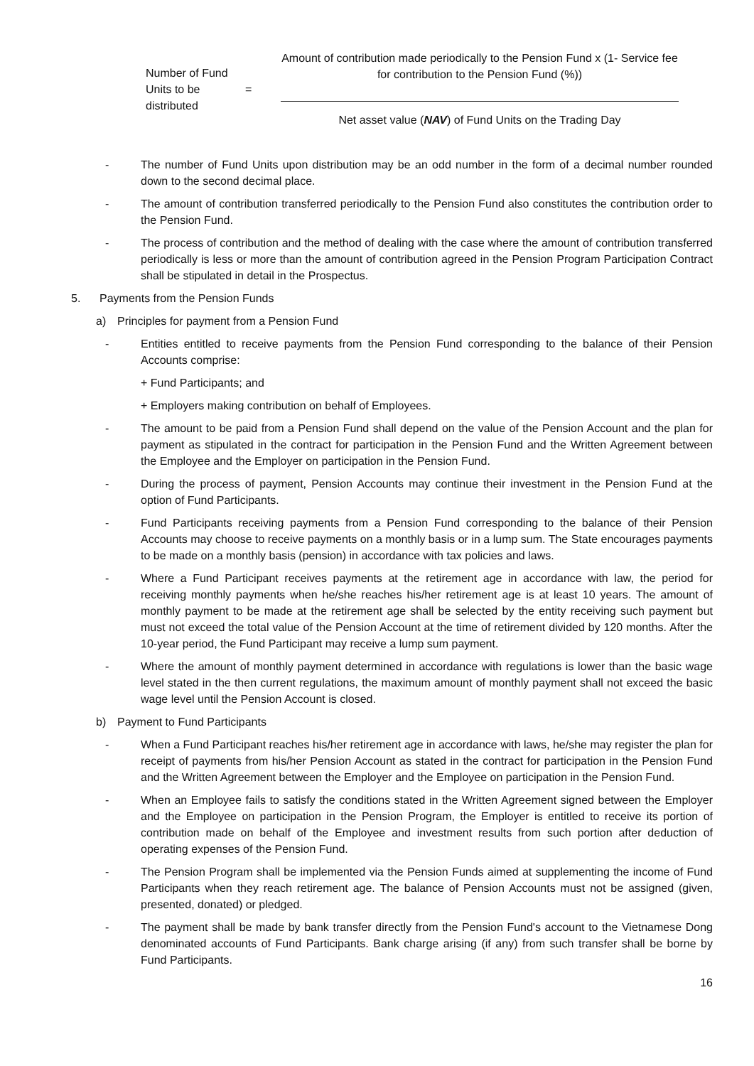Number of Fund Units to be distributed
=
Amount of contribution made periodically to the Pension Fund x (1- Service fee for contribution to the Pension Fund (%))
Net asset value (NAV) of Fund Units on the Trading Day
- The number of Fund Units upon distribution may be an odd number in the form of a decimal number rounded down to the second decimal place.
- The amount of contribution transferred periodically to the Pension Fund also constitutes the contribution order to the Pension Fund.
- The process of contribution and the method of dealing with the case where the amount of contribution transferred periodically is less or more than the amount of contribution agreed in the Pension Program Participation Contract shall be stipulated in detail in the Prospectus.
5. Payments from the Pension Funds
a) Principles for payment from a Pension Fund
- Entities entitled to receive payments from the Pension Fund corresponding to the balance of their Pension Accounts comprise:
+ Fund Participants; and
+ Employers making contribution on behalf of Employees.
- The amount to be paid from a Pension Fund shall depend on the value of the Pension Account and the plan for payment as stipulated in the contract for participation in the Pension Fund and the Written Agreement between the Employee and the Employer on participation in the Pension Fund.
- During the process of payment, Pension Accounts may continue their investment in the Pension Fund at the option of Fund Participants.
- Fund Participants receiving payments from a Pension Fund corresponding to the balance of their Pension Accounts may choose to receive payments on a monthly basis or in a lump sum. The State encourages payments to be made on a monthly basis (pension) in accordance with tax policies and laws.
- Where a Fund Participant receives payments at the retirement age in accordance with law, the period for receiving monthly payments when he/she reaches his/her retirement age is at least 10 years. The amount of monthly payment to be made at the retirement age shall be selected by the entity receiving such payment but must not exceed the total value of the Pension Account at the time of retirement divided by 120 months. After the 10-year period, the Fund Participant may receive a lump sum payment.
- Where the amount of monthly payment determined in accordance with regulations is lower than the basic wage level stated in the then current regulations, the maximum amount of monthly payment shall not exceed the basic wage level until the Pension Account is closed.
b) Payment to Fund Participants
- When a Fund Participant reaches his/her retirement age in accordance with laws, he/she may register the plan for receipt of payments from his/her Pension Account as stated in the contract for participation in the Pension Fund and the Written Agreement between the Employer and the Employee on participation in the Pension Fund.
- When an Employee fails to satisfy the conditions stated in the Written Agreement signed between the Employer and the Employee on participation in the Pension Program, the Employer is entitled to receive its portion of contribution made on behalf of the Employee and investment results from such portion after deduction of operating expenses of the Pension Fund.
- The Pension Program shall be implemented via the Pension Funds aimed at supplementing the income of Fund Participants when they reach retirement age. The balance of Pension Accounts must not be assigned (given, presented, donated) or pledged.
- The payment shall be made by bank transfer directly from the Pension Fund's account to the Vietnamese Dong denominated accounts of Fund Participants. Bank charge arising (if any) from such transfer shall be borne by Fund Participants.
16